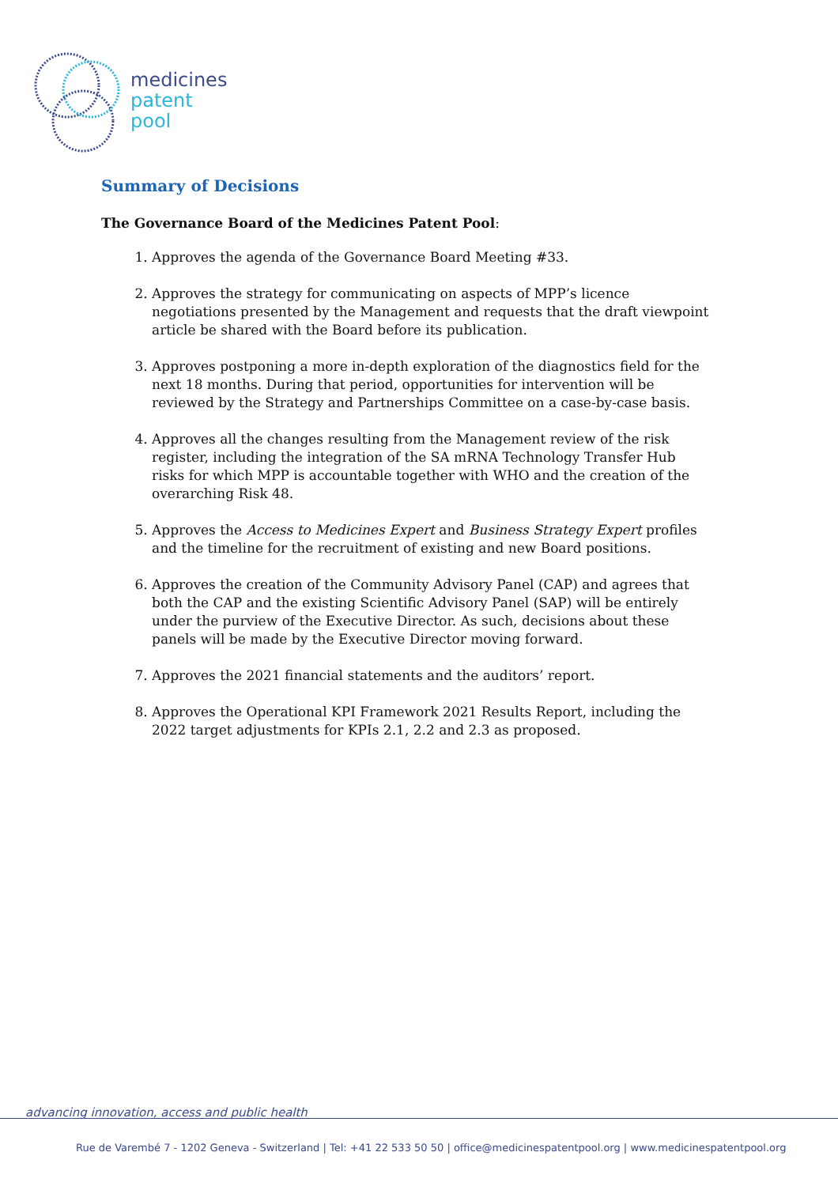medicines
patent
pool
Summary of Decisions
The Governance Board of the Medicines Patent Pool:
1. Approves the agenda of the Governance Board Meeting #33.
2. Approves the strategy for communicating on aspects of MPP’s licence negotiations presented by the Management and requests that the draft viewpoint article be shared with the Board before its publication.
3. Approves postponing a more in-depth exploration of the diagnostics field for the next 18 months. During that period, opportunities for intervention will be reviewed by the Strategy and Partnerships Committee on a case-by-case basis.
4. Approves all the changes resulting from the Management review of the risk register, including the integration of the SA mRNA Technology Transfer Hub risks for which MPP is accountable together with WHO and the creation of the overarching Risk 48.
5. Approves the Access to Medicines Expert and Business Strategy Expert profiles and the timeline for the recruitment of existing and new Board positions.
6. Approves the creation of the Community Advisory Panel (CAP) and agrees that both the CAP and the existing Scientific Advisory Panel (SAP) will be entirely under the purview of the Executive Director. As such, decisions about these panels will be made by the Executive Director moving forward.
7. Approves the 2021 financial statements and the auditors’ report.
8. Approves the Operational KPI Framework 2021 Results Report, including the 2022 target adjustments for KPIs 2.1, 2.2 and 2.3 as proposed.
advancing innovation, access and public health
Rue de Varembé 7 - 1202 Geneva - Switzerland | Tel: +41 22 533 50 50 | office@medicinespatentpool.org | www.medicinespatentpool.org